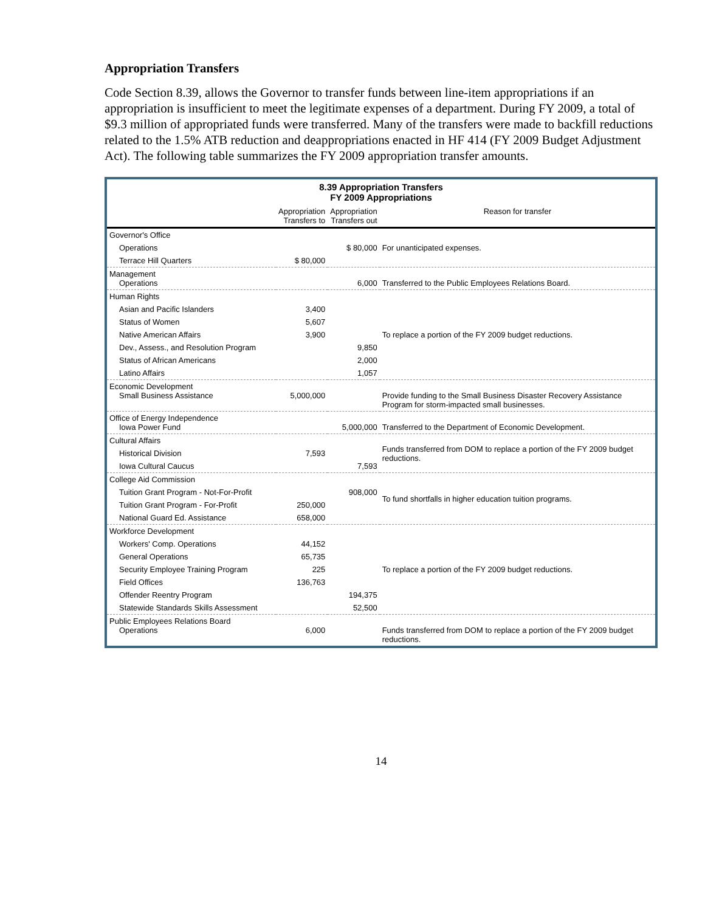Appropriation Transfers
Code Section 8.39, allows the Governor to transfer funds between line-item appropriations if an appropriation is insufficient to meet the legitimate expenses of a department. During FY 2009, a total of $9.3 million of appropriated funds were transferred. Many of the transfers were made to backfill reductions related to the 1.5% ATB reduction and deappropriations enacted in HF 414 (FY 2009 Budget Adjustment Act). The following table summarizes the FY 2009 appropriation transfer amounts.
8.39 Appropriation Transfers
FY 2009 Appropriations
| | Appropriation Transfers to | Appropriation Transfers out | Reason for transfer |
| --- | --- | --- | --- |
| Governor's Office | | | |
| Operations | | $ 80,000 | For unanticipated expenses. |
| Terrace Hill Quarters | $ 80,000 | | |
| Management Operations | | 6,000 | Transferred to the Public Employees Relations Board. |
| Human Rights | | | To replace a portion of the FY 2009 budget reductions. |
| Asian and Pacific Islanders | 3,400 | | |
| Status of Women | 5,607 | | |
| Native American Affairs | 3,900 | | |
| Dev., Assess., and Resolution Program | | 9,850 | |
| Status of African Americans | | 2,000 | |
| Latino Affairs | | 1,057 | |
| Economic Development Small Business Assistance | 5,000,000 | | Provide funding to the Small Business Disaster Recovery Assistance Program for storm-impacted small businesses. |
| Office of Energy Independence Iowa Power Fund | | 5,000,000 | Transferred to the Department of Economic Development. |
| Cultural Affairs | | | Funds transferred from DOM to replace a portion of the FY 2009 budget reductions. |
| Historical Division | 7,593 | | |
| Iowa Cultural Caucus | | 7,593 | |
| College Aid Commission | | | To fund shortfalls in higher education tuition programs. |
| Tuition Grant Program - Not-For-Profit | | 908,000 | |
| Tuition Grant Program - For-Profit | 250,000 | | |
| National Guard Ed. Assistance | 658,000 | | |
| Workforce Development | | | To replace a portion of the FY 2009 budget reductions. |
| Workers' Comp. Operations | 44,152 | | |
| General Operations | 65,735 | | |
| Security Employee Training Program | 225 | | |
| Field Offices | 136,763 | | |
| Offender Reentry Program | | 194,375 | |
| Statewide Standards Skills Assessment | | 52,500 | |
| Public Employees Relations Board Operations | 6,000 | | Funds transferred from DOM to replace a portion of the FY 2009 budget reductions. |
14